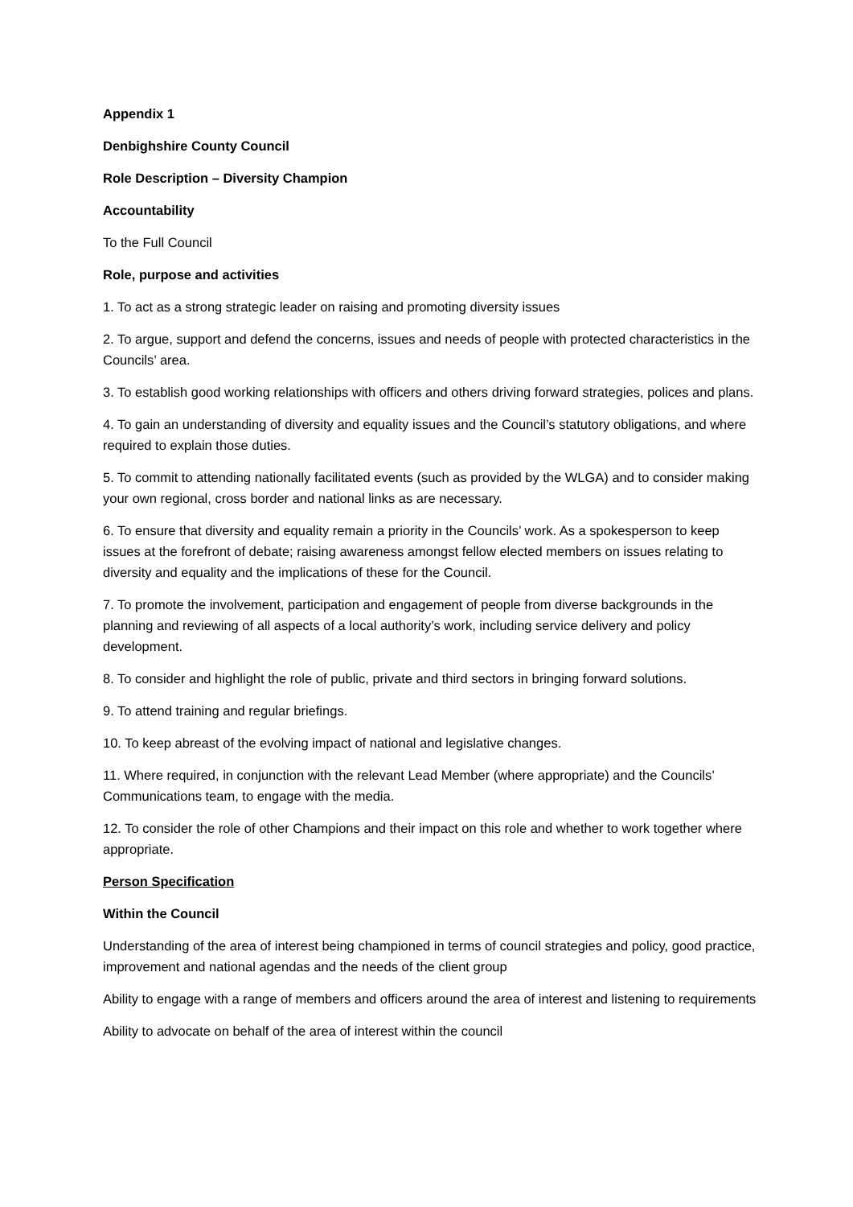Appendix 1
Denbighshire County Council
Role Description – Diversity Champion
Accountability
To the Full Council
Role, purpose and activities
1. To act as a strong strategic leader on raising and promoting diversity issues
2. To argue, support and defend the concerns, issues and needs of people with protected characteristics in the Councils’ area.
3. To establish good working relationships with officers and others driving forward strategies, polices and plans.
4. To gain an understanding of diversity and equality issues and the Council’s statutory obligations, and where required to explain those duties.
5. To commit to attending nationally facilitated events (such as provided by the WLGA) and to consider making your own regional, cross border and national links as are necessary.
6. To ensure that diversity and equality remain a priority in the Councils’ work. As a spokesperson to keep issues at the forefront of debate; raising awareness amongst fellow elected members on issues relating to diversity and equality and the implications of these for the Council.
7. To promote the involvement, participation and engagement of people from diverse backgrounds in the planning and reviewing of all aspects of a local authority’s work, including service delivery and policy development.
8. To consider and highlight the role of public, private and third sectors in bringing forward solutions.
9. To attend training and regular briefings.
10. To keep abreast of the evolving impact of national and legislative changes.
11. Where required, in conjunction with the relevant Lead Member (where appropriate) and the Councils’ Communications team, to engage with the media.
12. To consider the role of other Champions and their impact on this role and whether to work together where appropriate.
Person Specification
Within the Council
Understanding of the area of interest being championed in terms of council strategies and policy, good practice, improvement and national agendas and the needs of the client group
Ability to engage with a range of members and officers around the area of interest and listening to requirements
Ability to advocate on behalf of the area of interest within the council